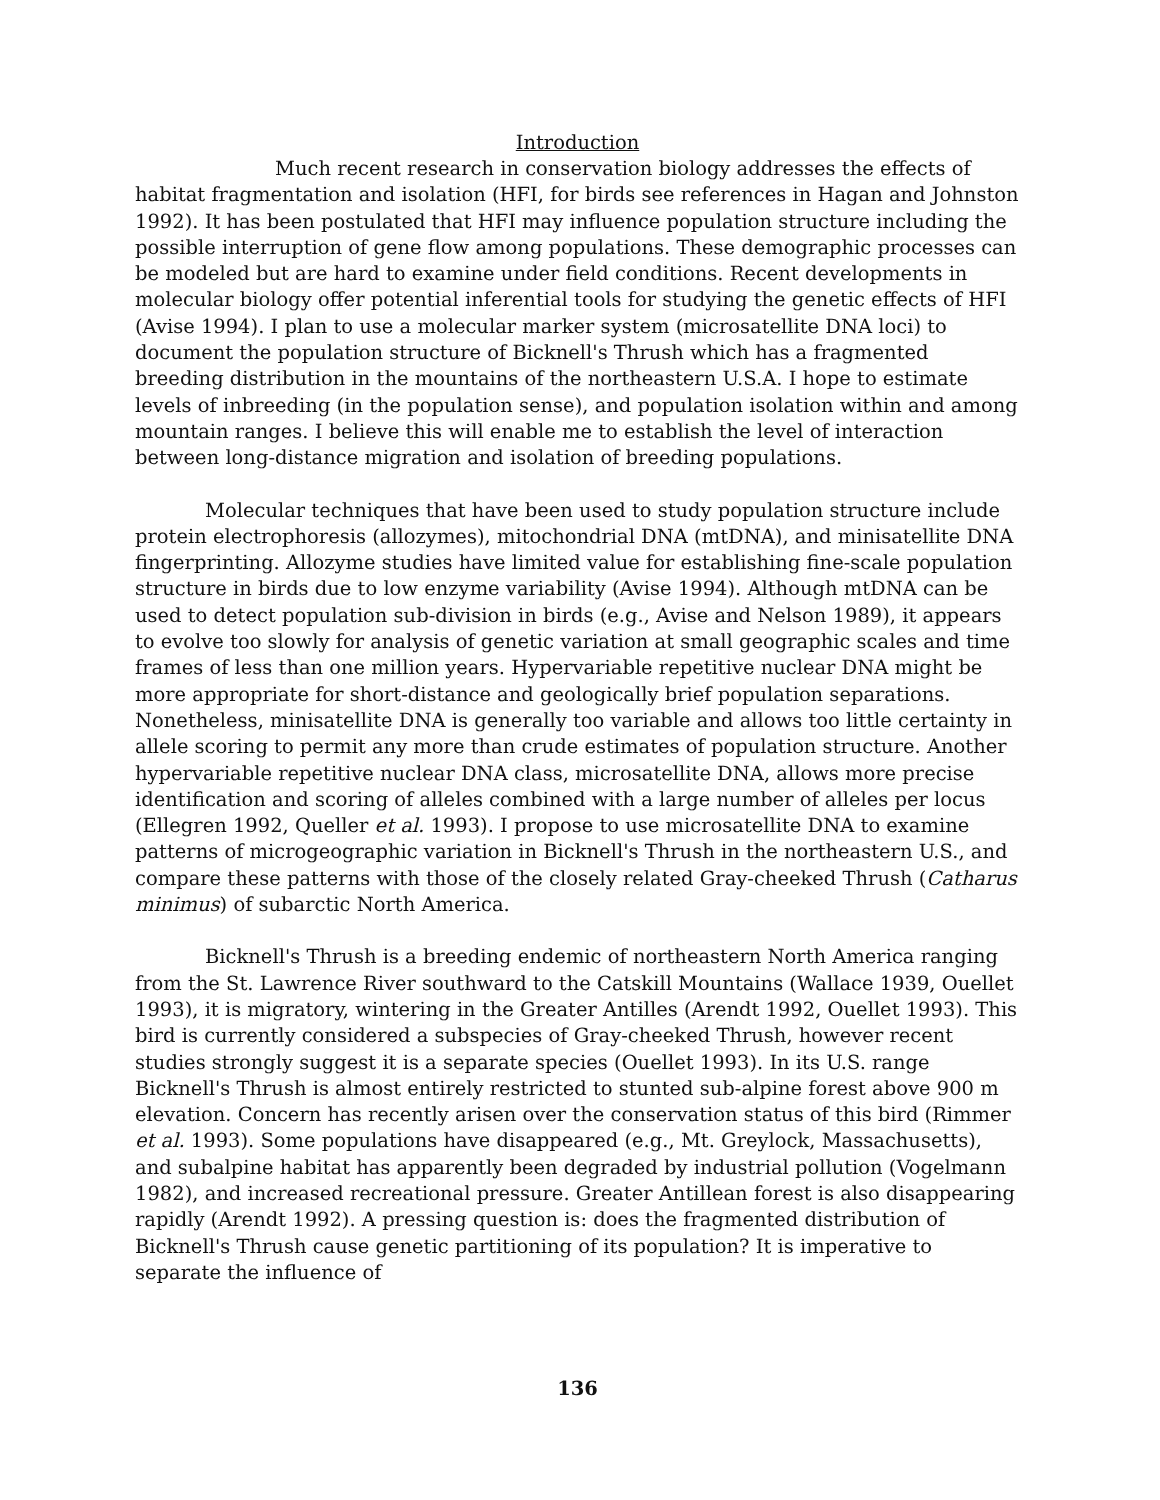Introduction
Much recent research in conservation biology addresses the effects of habitat fragmentation and isolation (HFI, for birds see references in Hagan and Johnston 1992). It has been postulated that HFI may influence population structure including the possible interruption of gene flow among populations. These demographic processes can be modeled but are hard to examine under field conditions. Recent developments in molecular biology offer potential inferential tools for studying the genetic effects of HFI (Avise 1994). I plan to use a molecular marker system (microsatellite DNA loci) to document the population structure of Bicknell's Thrush which has a fragmented breeding distribution in the mountains of the northeastern U.S.A. I hope to estimate levels of inbreeding (in the population sense), and population isolation within and among mountain ranges. I believe this will enable me to establish the level of interaction between long-distance migration and isolation of breeding populations.
Molecular techniques that have been used to study population structure include protein electrophoresis (allozymes), mitochondrial DNA (mtDNA), and minisatellite DNA fingerprinting. Allozyme studies have limited value for establishing fine-scale population structure in birds due to low enzyme variability (Avise 1994). Although mtDNA can be used to detect population sub-division in birds (e.g., Avise and Nelson 1989), it appears to evolve too slowly for analysis of genetic variation at small geographic scales and time frames of less than one million years. Hypervariable repetitive nuclear DNA might be more appropriate for short-distance and geologically brief population separations. Nonetheless, minisatellite DNA is generally too variable and allows too little certainty in allele scoring to permit any more than crude estimates of population structure. Another hypervariable repetitive nuclear DNA class, microsatellite DNA, allows more precise identification and scoring of alleles combined with a large number of alleles per locus (Ellegren 1992, Queller et al. 1993). I propose to use microsatellite DNA to examine patterns of microgeographic variation in Bicknell's Thrush in the northeastern U.S., and compare these patterns with those of the closely related Gray-cheeked Thrush (Catharus minimus) of subarctic North America.
Bicknell's Thrush is a breeding endemic of northeastern North America ranging from the St. Lawrence River southward to the Catskill Mountains (Wallace 1939, Ouellet 1993), it is migratory, wintering in the Greater Antilles (Arendt 1992, Ouellet 1993). This bird is currently considered a subspecies of Gray-cheeked Thrush, however recent studies strongly suggest it is a separate species (Ouellet 1993). In its U.S. range Bicknell's Thrush is almost entirely restricted to stunted sub-alpine forest above 900 m elevation. Concern has recently arisen over the conservation status of this bird (Rimmer et al. 1993). Some populations have disappeared (e.g., Mt. Greylock, Massachusetts), and subalpine habitat has apparently been degraded by industrial pollution (Vogelmann 1982), and increased recreational pressure. Greater Antillean forest is also disappearing rapidly (Arendt 1992). A pressing question is: does the fragmented distribution of Bicknell's Thrush cause genetic partitioning of its population? It is imperative to separate the influence of
136